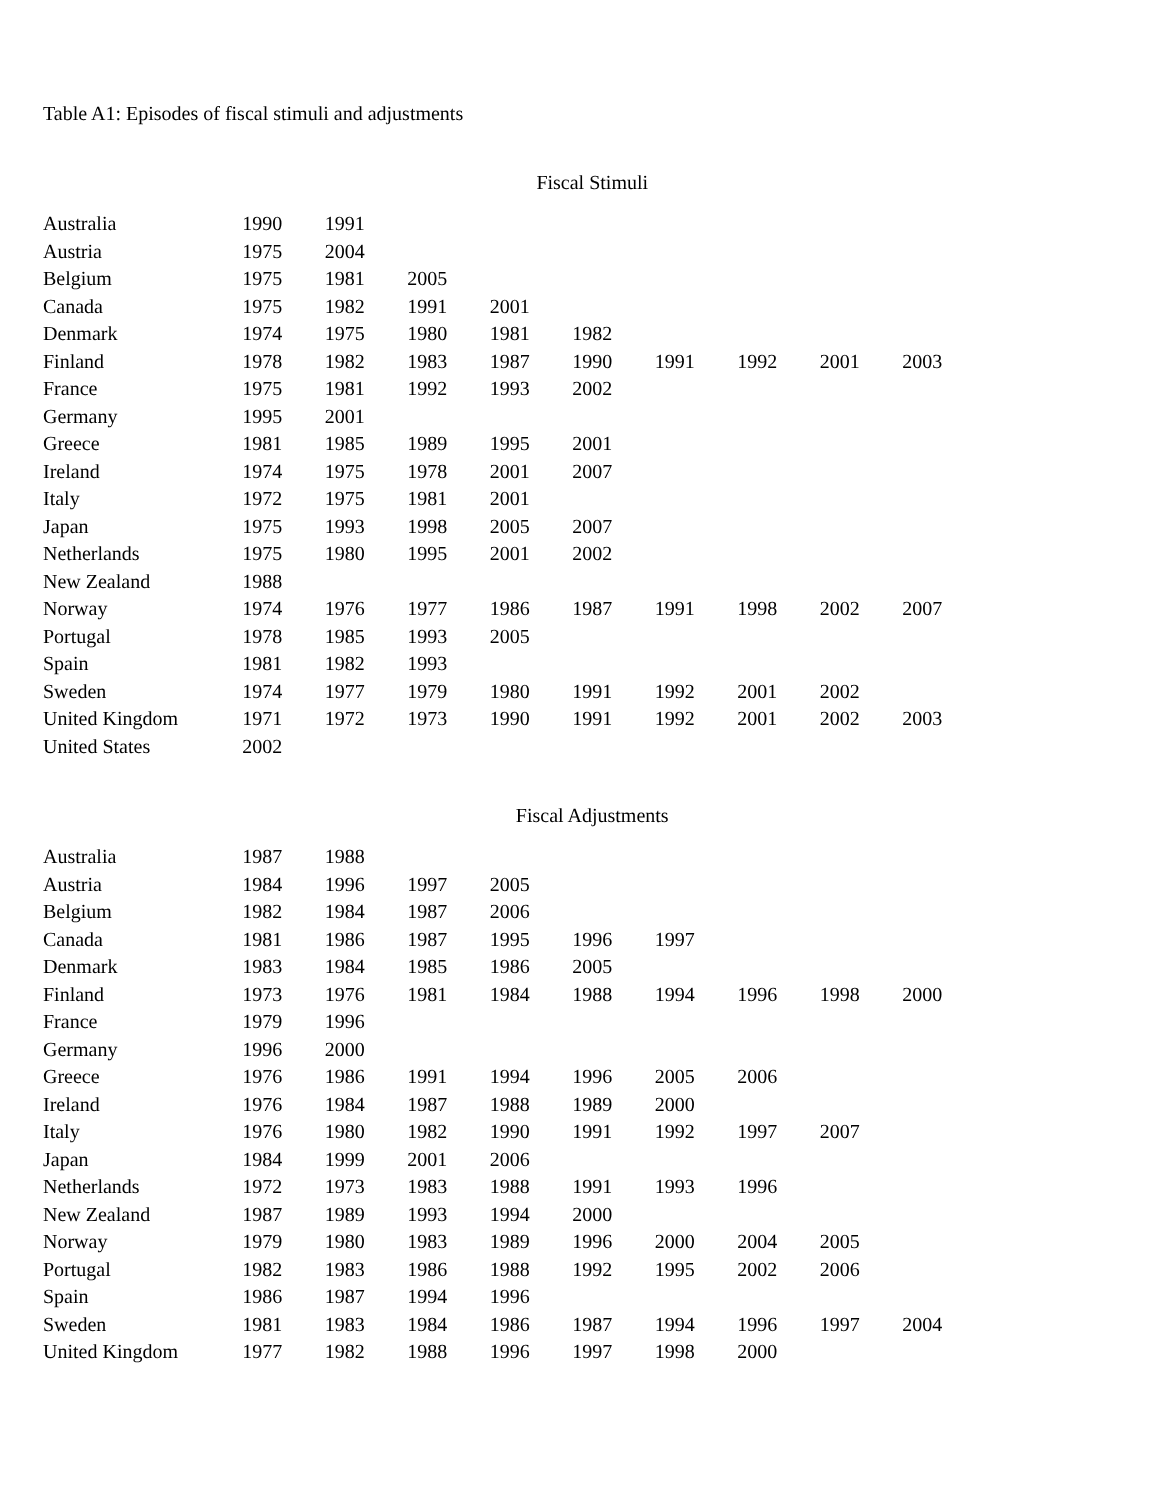Table A1: Episodes of fiscal stimuli and adjustments
| | Fiscal Stimuli | | | | | | | | |
| --- | --- | --- | --- | --- | --- | --- | --- | --- | --- |
| Australia | 1990 | 1991 | | | | | | | |
| Austria | 1975 | 2004 | | | | | | | |
| Belgium | 1975 | 1981 | 2005 | | | | | | |
| Canada | 1975 | 1982 | 1991 | 2001 | | | | | |
| Denmark | 1974 | 1975 | 1980 | 1981 | 1982 | | | | |
| Finland | 1978 | 1982 | 1983 | 1987 | 1990 | 1991 | 1992 | 2001 | 2003 |
| France | 1975 | 1981 | 1992 | 1993 | 2002 | | | | |
| Germany | 1995 | 2001 | | | | | | | |
| Greece | 1981 | 1985 | 1989 | 1995 | 2001 | | | | |
| Ireland | 1974 | 1975 | 1978 | 2001 | 2007 | | | | |
| Italy | 1972 | 1975 | 1981 | 2001 | | | | | |
| Japan | 1975 | 1993 | 1998 | 2005 | 2007 | | | | |
| Netherlands | 1975 | 1980 | 1995 | 2001 | 2002 | | | | |
| New Zealand | 1988 | | | | | | | | |
| Norway | 1974 | 1976 | 1977 | 1986 | 1987 | 1991 | 1998 | 2002 | 2007 |
| Portugal | 1978 | 1985 | 1993 | 2005 | | | | | |
| Spain | 1981 | 1982 | 1993 | | | | | | |
| Sweden | 1974 | 1977 | 1979 | 1980 | 1991 | 1992 | 2001 | 2002 | |
| United Kingdom | 1971 | 1972 | 1973 | 1990 | 1991 | 1992 | 2001 | 2002 | 2003 |
| United States | 2002 | | | | | | | | |
| | Fiscal Adjustments | | | | | | | | |
| Australia | 1987 | 1988 | | | | | | | |
| Austria | 1984 | 1996 | 1997 | 2005 | | | | | |
| Belgium | 1982 | 1984 | 1987 | 2006 | | | | | |
| Canada | 1981 | 1986 | 1987 | 1995 | 1996 | 1997 | | | |
| Denmark | 1983 | 1984 | 1985 | 1986 | 2005 | | | | |
| Finland | 1973 | 1976 | 1981 | 1984 | 1988 | 1994 | 1996 | 1998 | 2000 |
| France | 1979 | 1996 | | | | | | | |
| Germany | 1996 | 2000 | | | | | | | |
| Greece | 1976 | 1986 | 1991 | 1994 | 1996 | 2005 | 2006 | | |
| Ireland | 1976 | 1984 | 1987 | 1988 | 1989 | 2000 | | | |
| Italy | 1976 | 1980 | 1982 | 1990 | 1991 | 1992 | 1997 | 2007 | |
| Japan | 1984 | 1999 | 2001 | 2006 | | | | | |
| Netherlands | 1972 | 1973 | 1983 | 1988 | 1991 | 1993 | 1996 | | |
| New Zealand | 1987 | 1989 | 1993 | 1994 | 2000 | | | | |
| Norway | 1979 | 1980 | 1983 | 1989 | 1996 | 2000 | 2004 | 2005 | |
| Portugal | 1982 | 1983 | 1986 | 1988 | 1992 | 1995 | 2002 | 2006 | |
| Spain | 1986 | 1987 | 1994 | 1996 | | | | | |
| Sweden | 1981 | 1983 | 1984 | 1986 | 1987 | 1994 | 1996 | 1997 | 2004 |
| United Kingdom | 1977 | 1982 | 1988 | 1996 | 1997 | 1998 | 2000 | | |